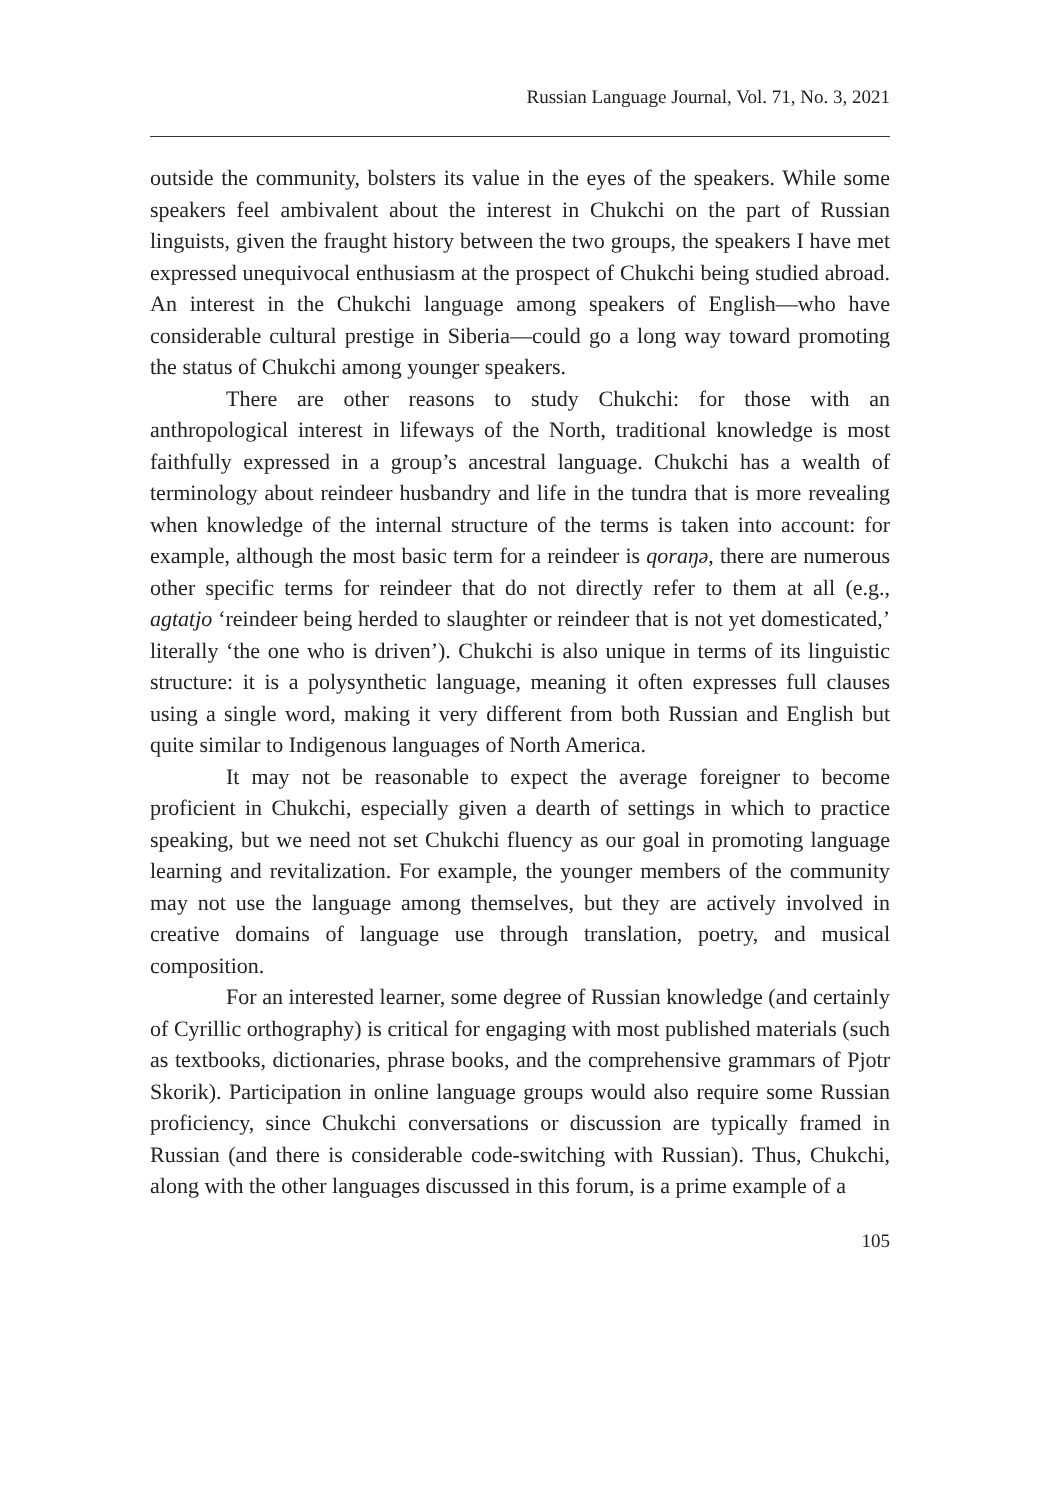Russian Language Journal, Vol. 71, No. 3, 2021
outside the community, bolsters its value in the eyes of the speakers. While some speakers feel ambivalent about the interest in Chukchi on the part of Russian linguists, given the fraught history between the two groups, the speakers I have met expressed unequivocal enthusiasm at the prospect of Chukchi being studied abroad. An interest in the Chukchi language among speakers of English—who have considerable cultural prestige in Siberia—could go a long way toward promoting the status of Chukchi among younger speakers.
There are other reasons to study Chukchi: for those with an anthropological interest in lifeways of the North, traditional knowledge is most faithfully expressed in a group’s ancestral language. Chukchi has a wealth of terminology about reindeer husbandry and life in the tundra that is more revealing when knowledge of the internal structure of the terms is taken into account: for example, although the most basic term for a reindeer is qoraŋə, there are numerous other specific terms for reindeer that do not directly refer to them at all (e.g., agtatjo ‘reindeer being herded to slaughter or reindeer that is not yet domesticated,’ literally ‘the one who is driven’). Chukchi is also unique in terms of its linguistic structure: it is a polysynthetic language, meaning it often expresses full clauses using a single word, making it very different from both Russian and English but quite similar to Indigenous languages of North America.
It may not be reasonable to expect the average foreigner to become proficient in Chukchi, especially given a dearth of settings in which to practice speaking, but we need not set Chukchi fluency as our goal in promoting language learning and revitalization. For example, the younger members of the community may not use the language among themselves, but they are actively involved in creative domains of language use through translation, poetry, and musical composition.
For an interested learner, some degree of Russian knowledge (and certainly of Cyrillic orthography) is critical for engaging with most published materials (such as textbooks, dictionaries, phrase books, and the comprehensive grammars of Pjotr Skorik). Participation in online language groups would also require some Russian proficiency, since Chukchi conversations or discussion are typically framed in Russian (and there is considerable code-switching with Russian). Thus, Chukchi, along with the other languages discussed in this forum, is a prime example of a
105